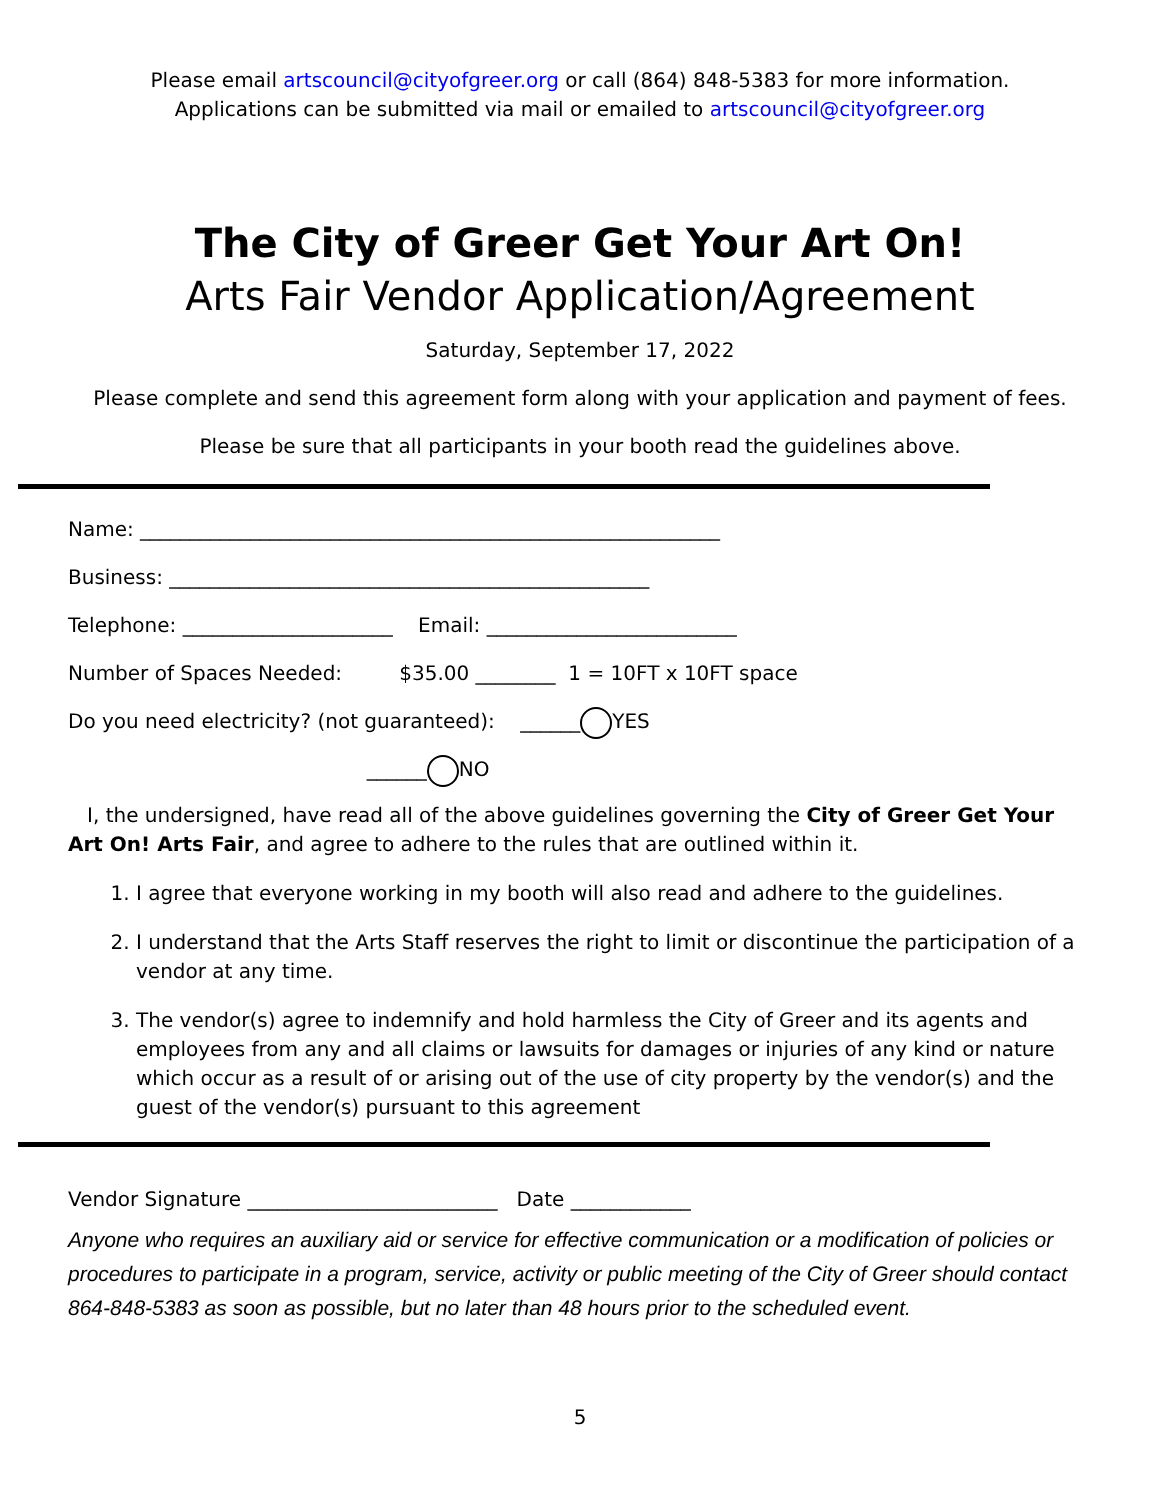Please email artscouncil@cityofgreer.org or call (864) 848-5383 for more information.
Applications can be submitted via mail or emailed to artscouncil@cityofgreer.org
The City of Greer Get Your Art On!
Arts Fair Vendor Application/Agreement
Saturday, September 17, 2022
Please complete and send this agreement form along with your application and payment of fees.
Please be sure that all participants in your booth read the guidelines above.
Name: __________________________________________________________
Business: ________________________________________________
Telephone: _____________________ Email: _________________________
Number of Spaces Needed: $35.00 ________ 1 = 10FT x 10FT space
Do you need electricity? (not guaranteed): ______ YES
______ NO
I, the undersigned, have read all of the above guidelines governing the City of Greer Get Your Art On! Arts Fair, and agree to adhere to the rules that are outlined within it.
1. I agree that everyone working in my booth will also read and adhere to the guidelines.
2. I understand that the Arts Staff reserves the right to limit or discontinue the participation of a vendor at any time.
3. The vendor(s) agree to indemnify and hold harmless the City of Greer and its agents and employees from any and all claims or lawsuits for damages or injuries of any kind or nature which occur as a result of or arising out of the use of city property by the vendor(s) and the guest of the vendor(s) pursuant to this agreement
Vendor Signature _________________________ Date ____________
Anyone who requires an auxiliary aid or service for effective communication or a modification of policies or procedures to participate in a program, service, activity or public meeting of the City of Greer should contact 864-848-5383 as soon as possible, but no later than 48 hours prior to the scheduled event.
5